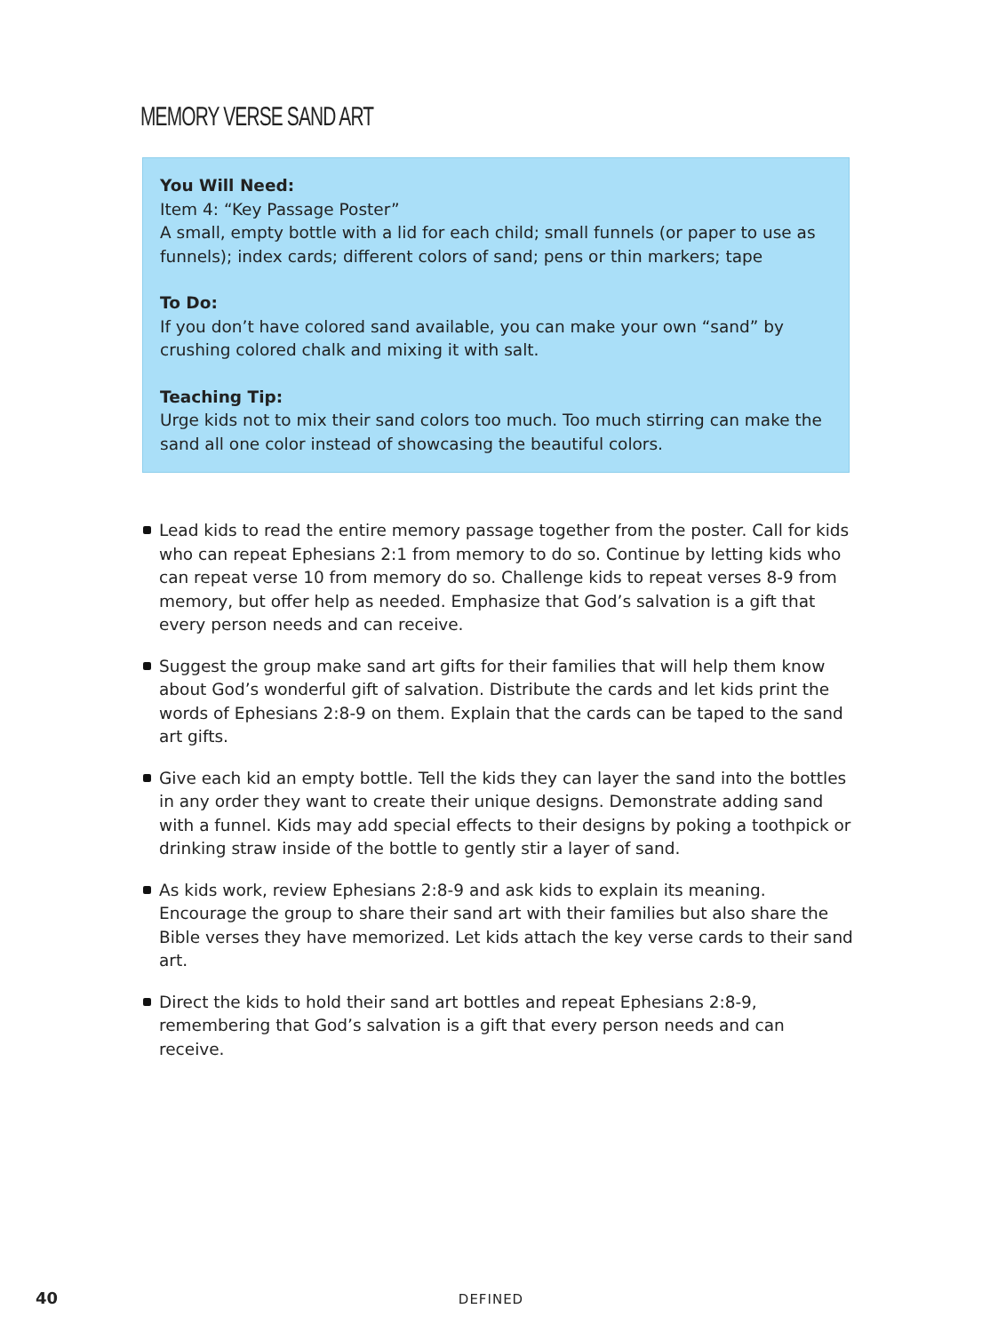MEMORY VERSE SAND ART
You Will Need:
Item 4: “Key Passage Poster”
A small, empty bottle with a lid for each child; small funnels (or paper to use as funnels); index cards; different colors of sand; pens or thin markers; tape
To Do:
If you don’t have colored sand available, you can make your own “sand” by crushing colored chalk and mixing it with salt.
Teaching Tip:
Urge kids not to mix their sand colors too much. Too much stirring can make the sand all one color instead of showcasing the beautiful colors.
Lead kids to read the entire memory passage together from the poster. Call for kids who can repeat Ephesians 2:1 from memory to do so. Continue by letting kids who can repeat verse 10 from memory do so. Challenge kids to repeat verses 8-9 from memory, but offer help as needed. Emphasize that God’s salvation is a gift that every person needs and can receive.
Suggest the group make sand art gifts for their families that will help them know about God’s wonderful gift of salvation. Distribute the cards and let kids print the words of Ephesians 2:8-9 on them. Explain that the cards can be taped to the sand art gifts.
Give each kid an empty bottle. Tell the kids they can layer the sand into the bottles in any order they want to create their unique designs. Demonstrate adding sand with a funnel. Kids may add special effects to their designs by poking a toothpick or drinking straw inside of the bottle to gently stir a layer of sand.
As kids work, review Ephesians 2:8-9 and ask kids to explain its meaning. Encourage the group to share their sand art with their families but also share the Bible verses they have memorized. Let kids attach the key verse cards to their sand art.
Direct the kids to hold their sand art bottles and repeat Ephesians 2:8-9, remembering that God’s salvation is a gift that every person needs and can receive.
40
DEFINED